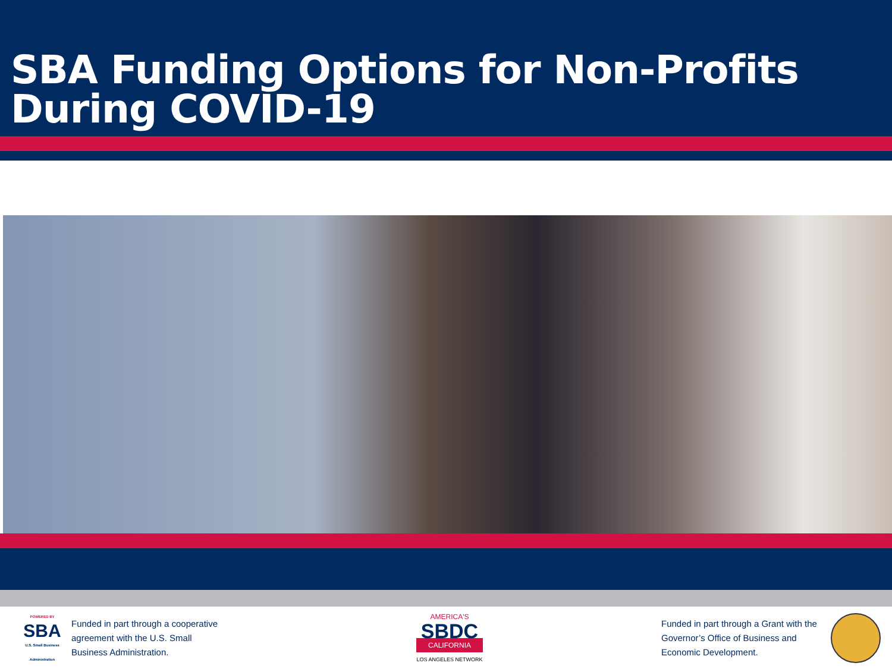SBA Funding Options for Non-Profits During COVID-19
POWERED BY
SBA
U.S. Small Business Administration
Funded in part through a cooperative agreement with the U.S. Small Business Administration.
AMERICA'S
SBDC
CALIFORNIA
LOS ANGELES NETWORK
Funded in part through a Grant with the Governor’s Office of Business and Economic Development.